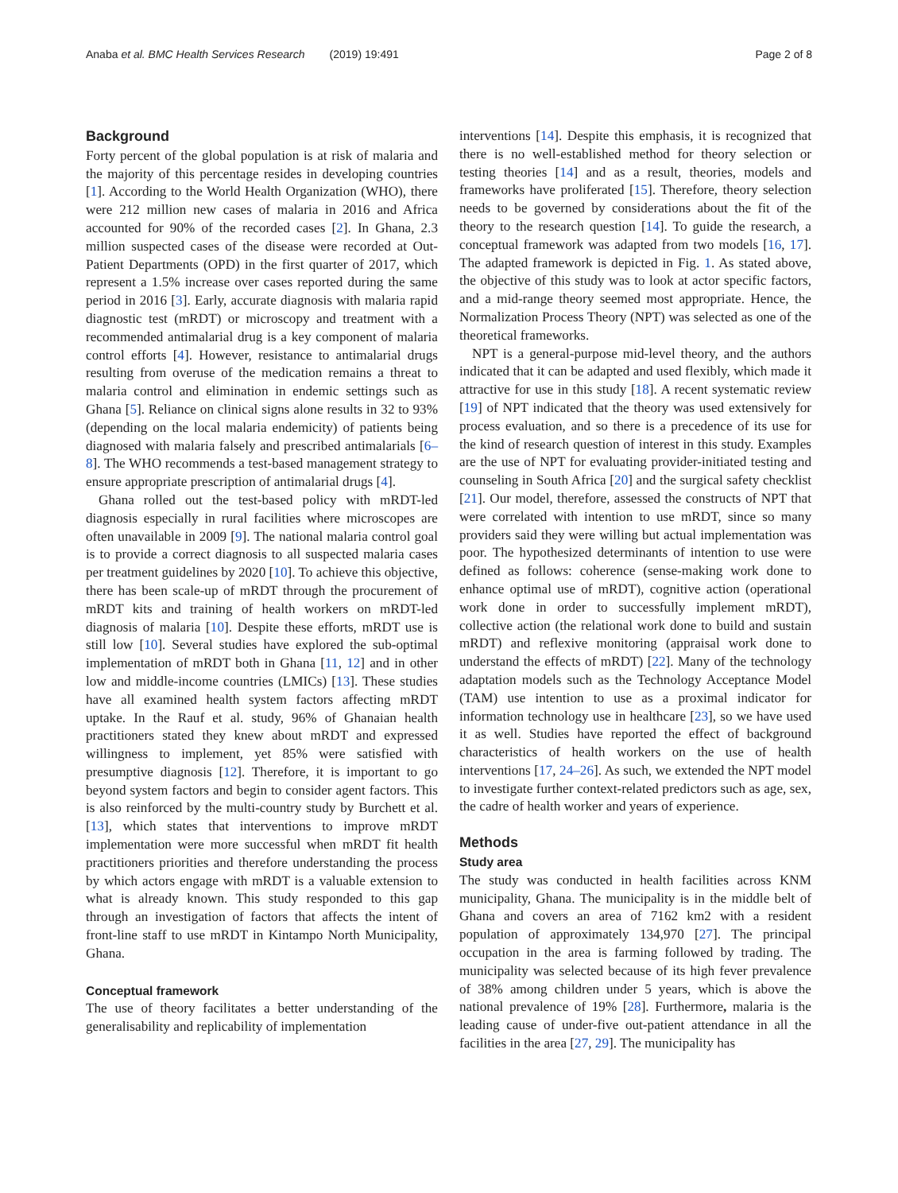Anaba et al. BMC Health Services Research (2019) 19:491 Page 2 of 8
Background
Forty percent of the global population is at risk of malaria and the majority of this percentage resides in developing countries [1]. According to the World Health Organization (WHO), there were 212 million new cases of malaria in 2016 and Africa accounted for 90% of the recorded cases [2]. In Ghana, 2.3 million suspected cases of the disease were recorded at Out-Patient Departments (OPD) in the first quarter of 2017, which represent a 1.5% increase over cases reported during the same period in 2016 [3]. Early, accurate diagnosis with malaria rapid diagnostic test (mRDT) or microscopy and treatment with a recommended antimalarial drug is a key component of malaria control efforts [4]. However, resistance to antimalarial drugs resulting from overuse of the medication remains a threat to malaria control and elimination in endemic settings such as Ghana [5]. Reliance on clinical signs alone results in 32 to 93% (depending on the local malaria endemicity) of patients being diagnosed with malaria falsely and prescribed antimalarials [6–8]. The WHO recommends a test-based management strategy to ensure appropriate prescription of antimalarial drugs [4].
Ghana rolled out the test-based policy with mRDT-led diagnosis especially in rural facilities where microscopes are often unavailable in 2009 [9]. The national malaria control goal is to provide a correct diagnosis to all suspected malaria cases per treatment guidelines by 2020 [10]. To achieve this objective, there has been scale-up of mRDT through the procurement of mRDT kits and training of health workers on mRDT-led diagnosis of malaria [10]. Despite these efforts, mRDT use is still low [10]. Several studies have explored the sub-optimal implementation of mRDT both in Ghana [11, 12] and in other low and middle-income countries (LMICs) [13]. These studies have all examined health system factors affecting mRDT uptake. In the Rauf et al. study, 96% of Ghanaian health practitioners stated they knew about mRDT and expressed willingness to implement, yet 85% were satisfied with presumptive diagnosis [12]. Therefore, it is important to go beyond system factors and begin to consider agent factors. This is also reinforced by the multi-country study by Burchett et al. [13], which states that interventions to improve mRDT implementation were more successful when mRDT fit health practitioners priorities and therefore understanding the process by which actors engage with mRDT is a valuable extension to what is already known. This study responded to this gap through an investigation of factors that affects the intent of front-line staff to use mRDT in Kintampo North Municipality, Ghana.
Conceptual framework
The use of theory facilitates a better understanding of the generalisability and replicability of implementation
interventions [14]. Despite this emphasis, it is recognized that there is no well-established method for theory selection or testing theories [14] and as a result, theories, models and frameworks have proliferated [15]. Therefore, theory selection needs to be governed by considerations about the fit of the theory to the research question [14]. To guide the research, a conceptual framework was adapted from two models [16, 17]. The adapted framework is depicted in Fig. 1. As stated above, the objective of this study was to look at actor specific factors, and a mid-range theory seemed most appropriate. Hence, the Normalization Process Theory (NPT) was selected as one of the theoretical frameworks.
NPT is a general-purpose mid-level theory, and the authors indicated that it can be adapted and used flexibly, which made it attractive for use in this study [18]. A recent systematic review [19] of NPT indicated that the theory was used extensively for process evaluation, and so there is a precedence of its use for the kind of research question of interest in this study. Examples are the use of NPT for evaluating provider-initiated testing and counseling in South Africa [20] and the surgical safety checklist [21]. Our model, therefore, assessed the constructs of NPT that were correlated with intention to use mRDT, since so many providers said they were willing but actual implementation was poor. The hypothesized determinants of intention to use were defined as follows: coherence (sense-making work done to enhance optimal use of mRDT), cognitive action (operational work done in order to successfully implement mRDT), collective action (the relational work done to build and sustain mRDT) and reflexive monitoring (appraisal work done to understand the effects of mRDT) [22]. Many of the technology adaptation models such as the Technology Acceptance Model (TAM) use intention to use as a proximal indicator for information technology use in healthcare [23], so we have used it as well. Studies have reported the effect of background characteristics of health workers on the use of health interventions [17, 24–26]. As such, we extended the NPT model to investigate further context-related predictors such as age, sex, the cadre of health worker and years of experience.
Methods
Study area
The study was conducted in health facilities across KNM municipality, Ghana. The municipality is in the middle belt of Ghana and covers an area of 7162 km2 with a resident population of approximately 134,970 [27]. The principal occupation in the area is farming followed by trading. The municipality was selected because of its high fever prevalence of 38% among children under 5 years, which is above the national prevalence of 19% [28]. Furthermore, malaria is the leading cause of under-five out-patient attendance in all the facilities in the area [27, 29]. The municipality has